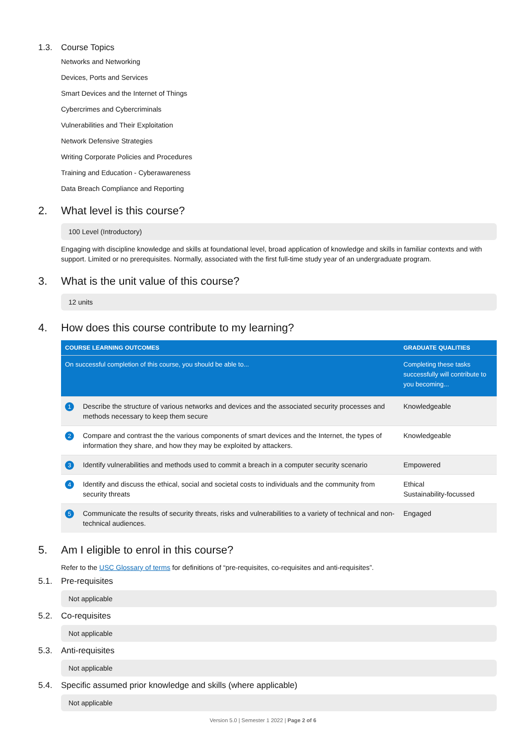1.3. Course Topics
Networks and Networking
Devices, Ports and Services
Smart Devices and the Internet of Things
Cybercrimes and Cybercriminals
Vulnerabilities and Their Exploitation
Network Defensive Strategies
Writing Corporate Policies and Procedures
Training and Education - Cyberawareness
Data Breach Compliance and Reporting
2. What level is this course?
100 Level (Introductory)
Engaging with discipline knowledge and skills at foundational level, broad application of knowledge and skills in familiar contexts and with support. Limited or no prerequisites. Normally, associated with the first full-time study year of an undergraduate program.
3. What is the unit value of this course?
12 units
4. How does this course contribute to my learning?
| COURSE LEARNING OUTCOMES | | GRADUATE QUALITIES |
| --- | --- | --- |
| On successful completion of this course, you should be able to... | | Completing these tasks successfully will contribute to you becoming... |
| 1 | Describe the structure of various networks and devices and the associated security processes and methods necessary to keep them secure | Knowledgeable |
| 2 | Compare and contrast the the various components of smart devices and the Internet, the types of information they share, and how they may be exploited by attackers. | Knowledgeable |
| 3 | Identify vulnerabilities and methods used to commit a breach in a computer security scenario | Empowered |
| 4 | Identify and discuss the ethical, social and societal costs to individuals and the community from security threats | Ethical Sustainability-focussed |
| 5 | Communicate the results of security threats, risks and vulnerabilities to a variety of technical and non-technical audiences. | Engaged |
5. Am I eligible to enrol in this course?
Refer to the USC Glossary of terms for definitions of “pre-requisites, co-requisites and anti-requisites”.
5.1. Pre-requisites
Not applicable
5.2. Co-requisites
Not applicable
5.3. Anti-requisites
Not applicable
5.4. Specific assumed prior knowledge and skills (where applicable)
Not applicable
Version 5.0 | Semester 1 2022 | Page 2 of 6